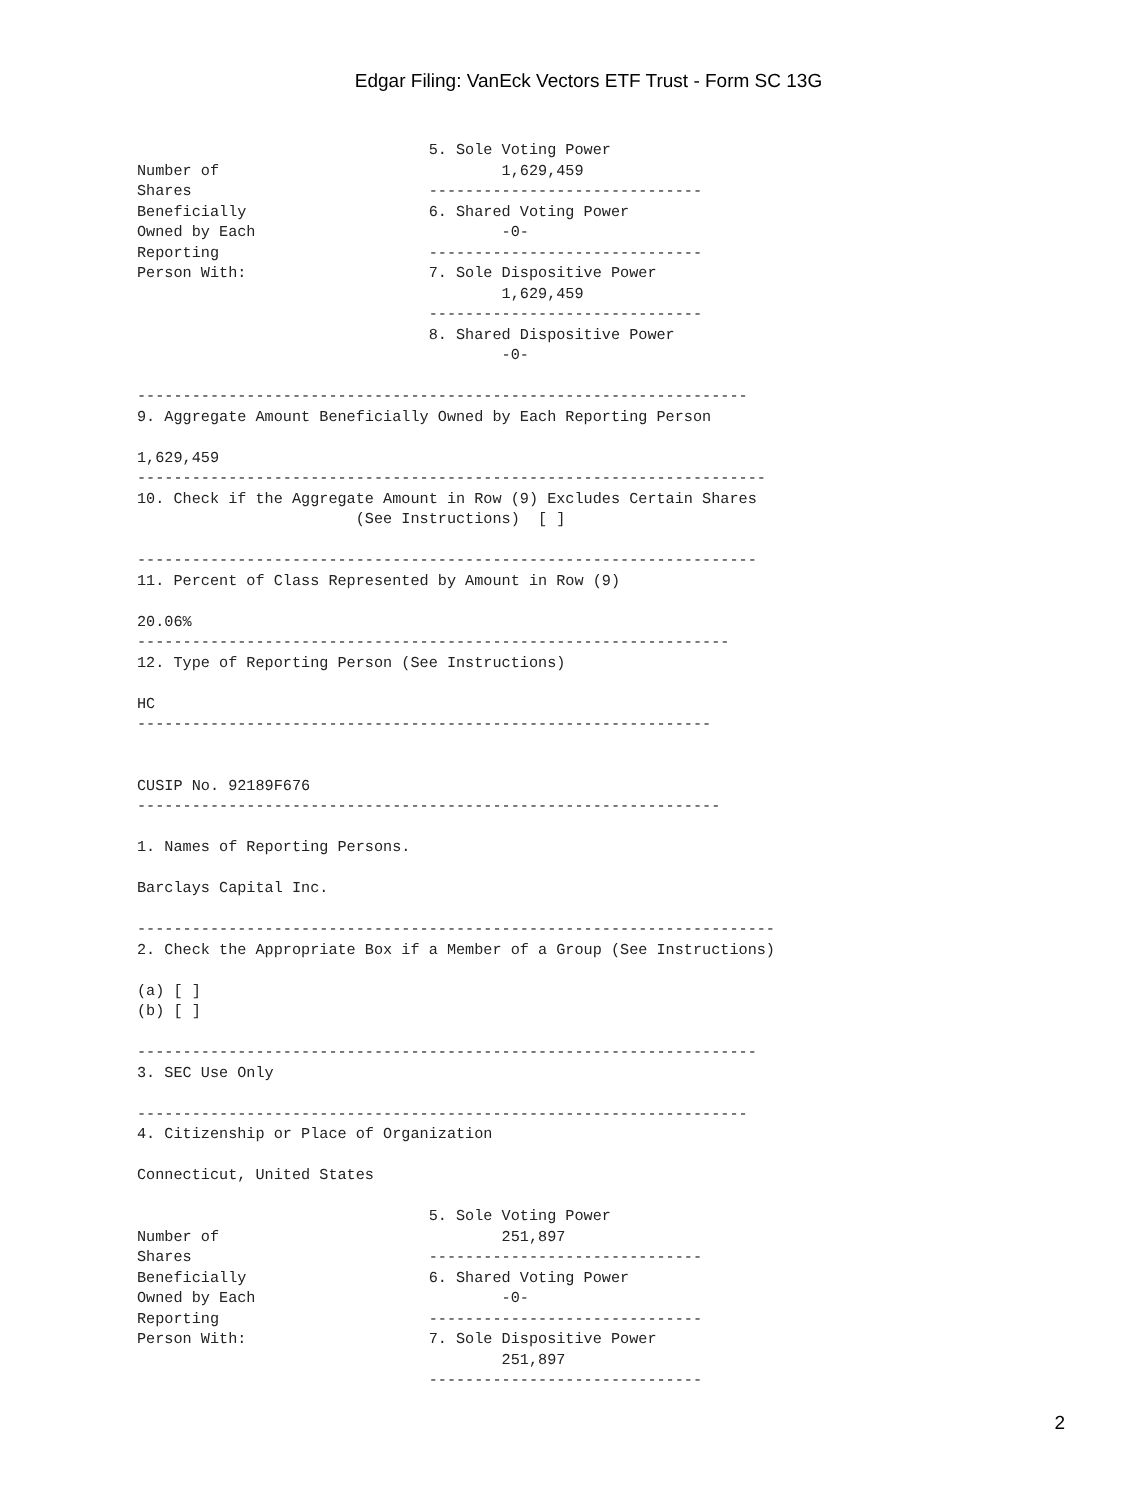Edgar Filing: VanEck Vectors ETF Trust - Form SC 13G
                                5. Sole Voting Power
Number of                               1,629,459
Shares                          ------------------------------
Beneficially                    6. Shared Voting Power
Owned by Each                           -0-
Reporting                       ------------------------------
Person With:                    7. Sole Dispositive Power
                                        1,629,459
                                ------------------------------
                                8. Shared Dispositive Power
                                        -0-

-------------------------------------------------------------------
9. Aggregate Amount Beneficially Owned by Each Reporting Person

1,629,459
---------------------------------------------------------------------
10. Check if the Aggregate Amount in Row (9) Excludes Certain Shares
                        (See Instructions)  [ ]

--------------------------------------------------------------------
11. Percent of Class Represented by Amount in Row (9)

20.06%
-----------------------------------------------------------------
12. Type of Reporting Person (See Instructions)

HC
---------------------------------------------------------------


CUSIP No. 92189F676
----------------------------------------------------------------

1. Names of Reporting Persons.

Barclays Capital Inc.

----------------------------------------------------------------------
2. Check the Appropriate Box if a Member of a Group (See Instructions)

(a) [ ]
(b) [ ]

--------------------------------------------------------------------
3. SEC Use Only

-------------------------------------------------------------------
4. Citizenship or Place of Organization

Connecticut, United States

                                5. Sole Voting Power
Number of                               251,897
Shares                          ------------------------------
Beneficially                    6. Shared Voting Power
Owned by Each                           -0-
Reporting                       ------------------------------
Person With:                    7. Sole Dispositive Power
                                        251,897
                                ------------------------------
2